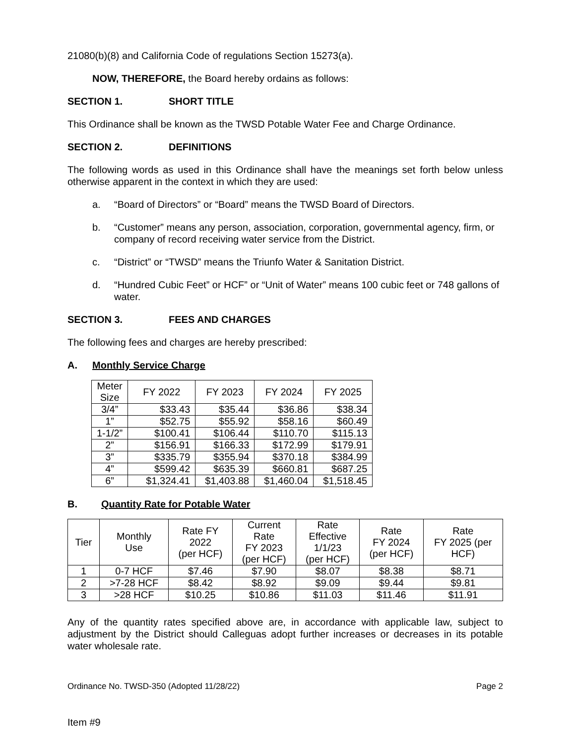21080(b)(8) and California Code of regulations Section 15273(a).
NOW, THEREFORE, the Board hereby ordains as follows:
SECTION 1. SHORT TITLE
This Ordinance shall be known as the TWSD Potable Water Fee and Charge Ordinance.
SECTION 2. DEFINITIONS
The following words as used in this Ordinance shall have the meanings set forth below unless otherwise apparent in the context in which they are used:
a. “Board of Directors” or “Board” means the TWSD Board of Directors.
b. “Customer” means any person, association, corporation, governmental agency, firm, or company of record receiving water service from the District.
c. “District” or “TWSD” means the Triunfo Water & Sanitation District.
d. “Hundred Cubic Feet” or HCF” or “Unit of Water” means 100 cubic feet or 748 gallons of water.
SECTION 3. FEES AND CHARGES
The following fees and charges are hereby prescribed:
A. Monthly Service Charge
| Meter Size | FY 2022 | FY 2023 | FY 2024 | FY 2025 |
| --- | --- | --- | --- | --- |
| 3/4” | $33.43 | $35.44 | $36.86 | $38.34 |
| 1” | $52.75 | $55.92 | $58.16 | $60.49 |
| 1-1/2” | $100.41 | $106.44 | $110.70 | $115.13 |
| 2” | $156.91 | $166.33 | $172.99 | $179.91 |
| 3” | $335.79 | $355.94 | $370.18 | $384.99 |
| 4” | $599.42 | $635.39 | $660.81 | $687.25 |
| 6” | $1,324.41 | $1,403.88 | $1,460.04 | $1,518.45 |
B. Quantity Rate for Potable Water
| Tier | Monthly Use | Rate FY 2022 (per HCF) | Current Rate FY 2023 (per HCF) | Rate Effective 1/1/23 (per HCF) | Rate FY 2024 (per HCF) | Rate FY 2025 (per HCF) |
| --- | --- | --- | --- | --- | --- | --- |
| 1 | 0-7 HCF | $7.46 | $7.90 | $8.07 | $8.38 | $8.71 |
| 2 | >7-28 HCF | $8.42 | $8.92 | $9.09 | $9.44 | $9.81 |
| 3 | >28 HCF | $10.25 | $10.86 | $11.03 | $11.46 | $11.91 |
Any of the quantity rates specified above are, in accordance with applicable law, subject to adjustment by the District should Calleguas adopt further increases or decreases in its potable water wholesale rate.
Ordinance No. TWSD-350 (Adopted 11/28/22) Page 2
Item #9